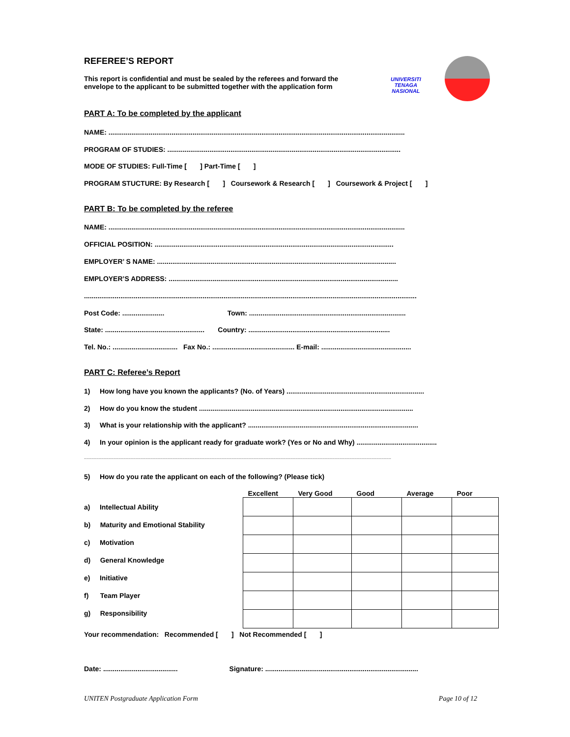REFEREE’S REPORT
This report is confidential and must be sealed by the referees and forward the envelope to the applicant to be submitted together with the application form
UNIVERSITI
TENAGA
NASIONAL
PART A: To be completed by the applicant
NAME: ...........................................................................................................................................................
PROGRAM OF STUDIES: ..........................................................................................................................
MODE OF STUDIES: Full-Time [ ] Part-Time [ ]
PROGRAM STUCTURE: By Research [ ] Coursework & Research [ ] Coursework & Project [ ]
PART B: To be completed by the referee
NAME: ...........................................................................................................................................................
OFFICIAL POSITION: .............................................................................................................................
EMPLOYER’ S NAME: .............................................................................................................................
EMPLOYER’S ADDRESS: ........................................................................................................................
..............................................................................................................................................................................
Post Code: ...................... Town: ..................................................................................
State: .................................................... Country: ..........................................................................
Tel. No.: .................................. Fax No.: ........................................... E-mail: ...............................................
PART C: Referee’s Report
1) How long have you known the applicants? (No. of Years) ........................................................................
2) How do you know the student ................................................................................................................
3) What is your relationship with the applicant? .........................................................................................
4) In your opinion is the applicant ready for graduate work? (Yes or No and Why) ..........................................
..........................................................................................................................................................................................................................................................
5) How do you rate the applicant on each of the following? (Please tick)
a) Intellectual Ability
b) Maturity and Emotional Stability
c) Motivation
d) General Knowledge
e) Initiative
f) Team Player
g) Responsibility
| Excellent | Very Good | Good | Average | Poor |
| --- | --- | --- | --- | --- |
Your recommendation: Recommended [ ] Not Recommended [ ]
Date: ....................................... Signature: ................................................................................
UNITEN Postgraduate Application Form Page 10 of 12